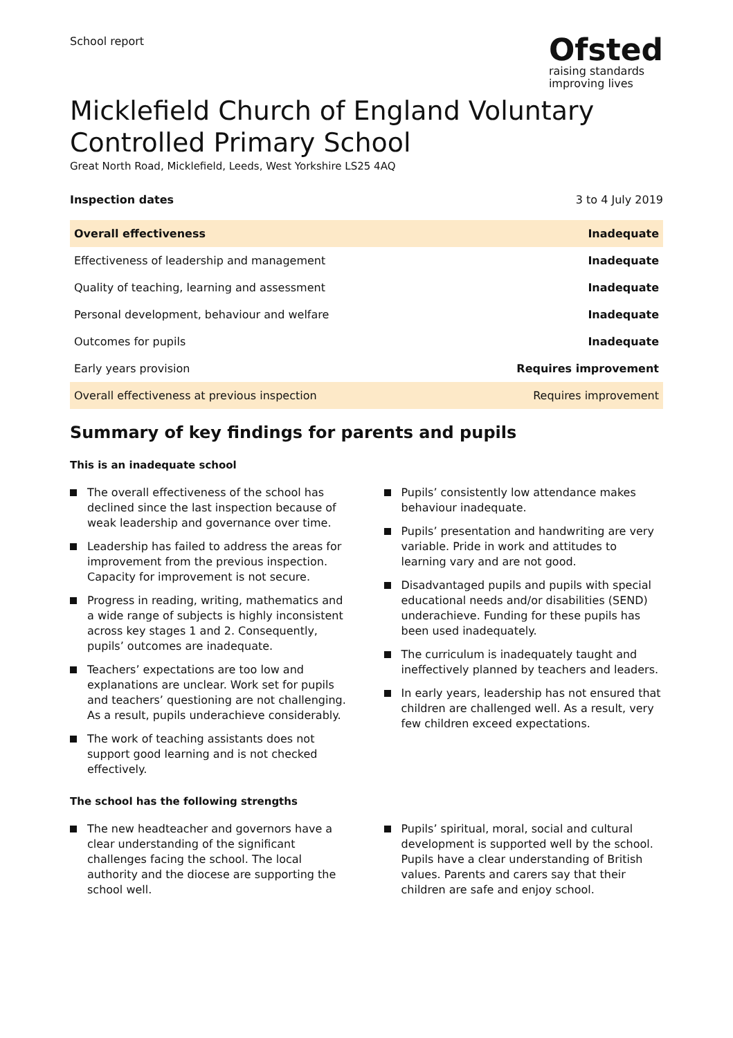School report
Ofsted
raising standards
improving lives
Micklefield Church of England Voluntary Controlled Primary School
Great North Road, Micklefield, Leeds, West Yorkshire LS25 4AQ
Inspection dates 3 to 4 July 2019
| Overall effectiveness | Inadequate |
| Effectiveness of leadership and management | Inadequate |
| Quality of teaching, learning and assessment | Inadequate |
| Personal development, behaviour and welfare | Inadequate |
| Outcomes for pupils | Inadequate |
| Early years provision | Requires improvement |
| Overall effectiveness at previous inspection | Requires improvement |
Summary of key findings for parents and pupils
This is an inadequate school
The overall effectiveness of the school has declined since the last inspection because of weak leadership and governance over time.
Leadership has failed to address the areas for improvement from the previous inspection. Capacity for improvement is not secure.
Progress in reading, writing, mathematics and a wide range of subjects is highly inconsistent across key stages 1 and 2. Consequently, pupils’ outcomes are inadequate.
Teachers’ expectations are too low and explanations are unclear. Work set for pupils and teachers’ questioning are not challenging. As a result, pupils underachieve considerably.
The work of teaching assistants does not support good learning and is not checked effectively.
Pupils’ consistently low attendance makes behaviour inadequate.
Pupils’ presentation and handwriting are very variable. Pride in work and attitudes to learning vary and are not good.
Disadvantaged pupils and pupils with special educational needs and/or disabilities (SEND) underachieve. Funding for these pupils has been used inadequately.
The curriculum is inadequately taught and ineffectively planned by teachers and leaders.
In early years, leadership has not ensured that children are challenged well. As a result, very few children exceed expectations.
The school has the following strengths
The new headteacher and governors have a clear understanding of the significant challenges facing the school. The local authority and the diocese are supporting the school well.
Pupils’ spiritual, moral, social and cultural development is supported well by the school. Pupils have a clear understanding of British values. Parents and carers say that their children are safe and enjoy school.